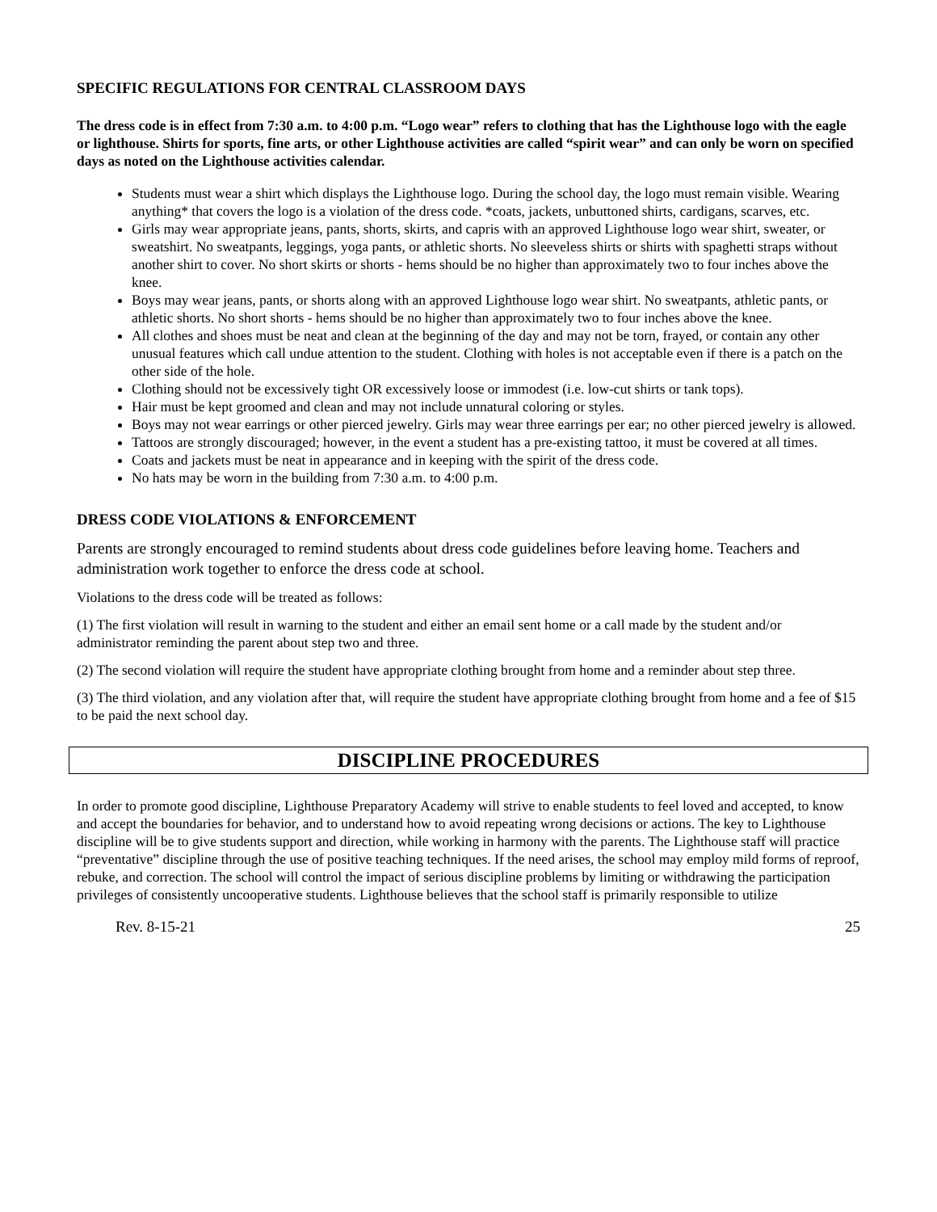SPECIFIC REGULATIONS FOR CENTRAL CLASSROOM DAYS
The dress code is in effect from 7:30 a.m. to 4:00 p.m. “Logo wear” refers to clothing that has the Lighthouse logo with the eagle or lighthouse. Shirts for sports, fine arts, or other Lighthouse activities are called “spirit wear” and can only be worn on specified days as noted on the Lighthouse activities calendar.
Students must wear a shirt which displays the Lighthouse logo. During the school day, the logo must remain visible. Wearing anything* that covers the logo is a violation of the dress code. *coats, jackets, unbuttoned shirts, cardigans, scarves, etc.
Girls may wear appropriate jeans, pants, shorts, skirts, and capris with an approved Lighthouse logo wear shirt, sweater, or sweatshirt. No sweatpants, leggings, yoga pants, or athletic shorts. No sleeveless shirts or shirts with spaghetti straps without another shirt to cover. No short skirts or shorts - hems should be no higher than approximately two to four inches above the knee.
Boys may wear jeans, pants, or shorts along with an approved Lighthouse logo wear shirt. No sweatpants, athletic pants, or athletic shorts. No short shorts - hems should be no higher than approximately two to four inches above the knee.
All clothes and shoes must be neat and clean at the beginning of the day and may not be torn, frayed, or contain any other unusual features which call undue attention to the student. Clothing with holes is not acceptable even if there is a patch on the other side of the hole.
Clothing should not be excessively tight OR excessively loose or immodest (i.e. low-cut shirts or tank tops).
Hair must be kept groomed and clean and may not include unnatural coloring or styles.
Boys may not wear earrings or other pierced jewelry. Girls may wear three earrings per ear; no other pierced jewelry is allowed.
Tattoos are strongly discouraged; however, in the event a student has a pre-existing tattoo, it must be covered at all times.
Coats and jackets must be neat in appearance and in keeping with the spirit of the dress code.
No hats may be worn in the building from 7:30 a.m. to 4:00 p.m.
DRESS CODE VIOLATIONS & ENFORCEMENT
Parents are strongly encouraged to remind students about dress code guidelines before leaving home. Teachers and administration work together to enforce the dress code at school.
Violations to the dress code will be treated as follows:
(1) The first violation will result in warning to the student and either an email sent home or a call made by the student and/or administrator reminding the parent about step two and three.
(2) The second violation will require the student have appropriate clothing brought from home and a reminder about step three.
(3) The third violation, and any violation after that, will require the student have appropriate clothing brought from home and a fee of $15 to be paid the next school day.
DISCIPLINE PROCEDURES
In order to promote good discipline, Lighthouse Preparatory Academy will strive to enable students to feel loved and accepted, to know and accept the boundaries for behavior, and to understand how to avoid repeating wrong decisions or actions. The key to Lighthouse discipline will be to give students support and direction, while working in harmony with the parents. The Lighthouse staff will practice “preventative” discipline through the use of positive teaching techniques. If the need arises, the school may employ mild forms of reproof, rebuke, and correction. The school will control the impact of serious discipline problems by limiting or withdrawing the participation privileges of consistently uncooperative students. Lighthouse believes that the school staff is primarily responsible to utilize
Rev. 8-15-21 25